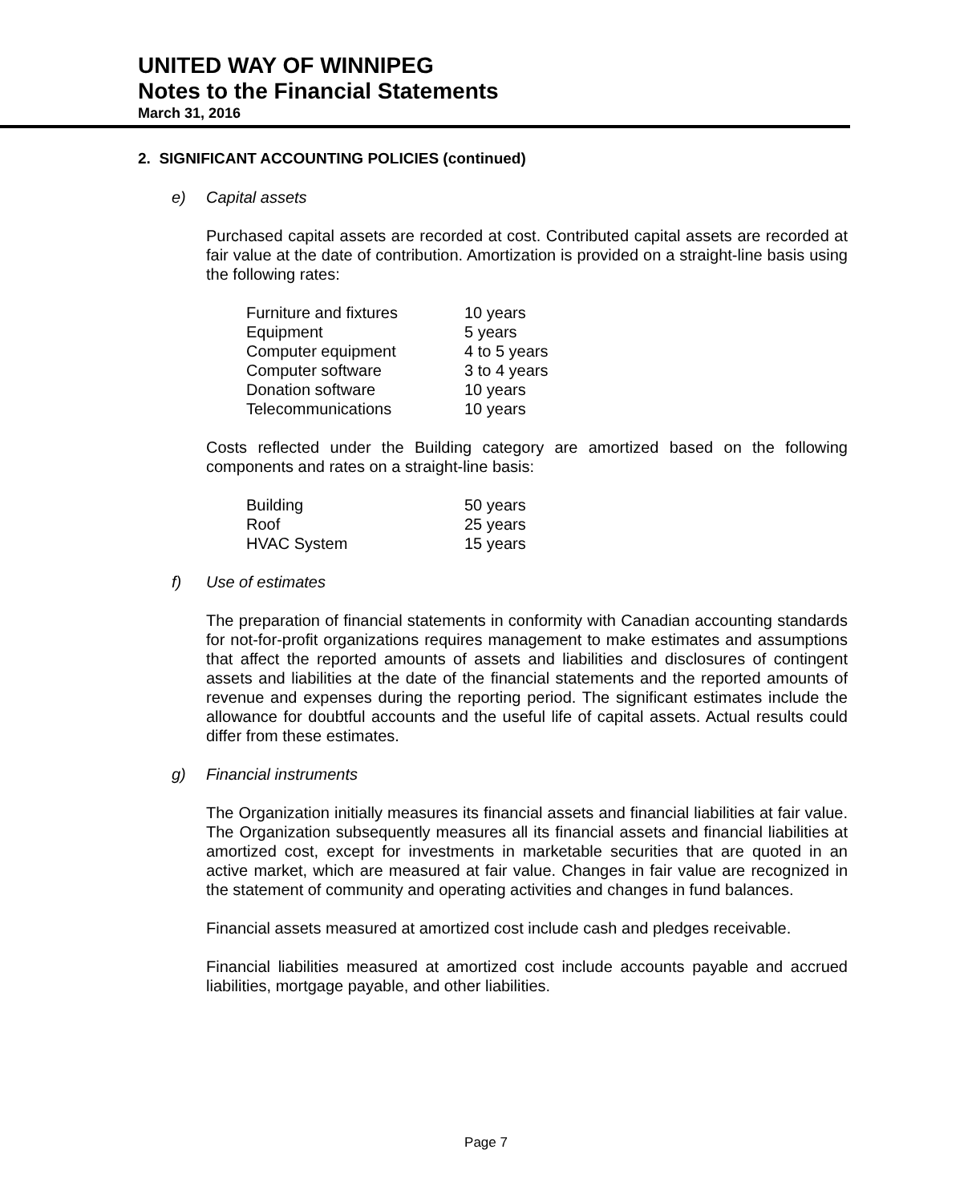UNITED WAY OF WINNIPEG
Notes to the Financial Statements
March 31, 2016
2. SIGNIFICANT ACCOUNTING POLICIES (continued)
e) Capital assets
Purchased capital assets are recorded at cost. Contributed capital assets are recorded at fair value at the date of contribution. Amortization is provided on a straight-line basis using the following rates:
| Furniture and fixtures | 10 years |
| Equipment | 5 years |
| Computer equipment | 4 to 5 years |
| Computer software | 3 to 4 years |
| Donation software | 10 years |
| Telecommunications | 10 years |
Costs reflected under the Building category are amortized based on the following components and rates on a straight-line basis:
| Building | 50 years |
| Roof | 25 years |
| HVAC System | 15 years |
f) Use of estimates
The preparation of financial statements in conformity with Canadian accounting standards for not-for-profit organizations requires management to make estimates and assumptions that affect the reported amounts of assets and liabilities and disclosures of contingent assets and liabilities at the date of the financial statements and the reported amounts of revenue and expenses during the reporting period. The significant estimates include the allowance for doubtful accounts and the useful life of capital assets. Actual results could differ from these estimates.
g) Financial instruments
The Organization initially measures its financial assets and financial liabilities at fair value. The Organization subsequently measures all its financial assets and financial liabilities at amortized cost, except for investments in marketable securities that are quoted in an active market, which are measured at fair value. Changes in fair value are recognized in the statement of community and operating activities and changes in fund balances.
Financial assets measured at amortized cost include cash and pledges receivable.
Financial liabilities measured at amortized cost include accounts payable and accrued liabilities, mortgage payable, and other liabilities.
Page 7